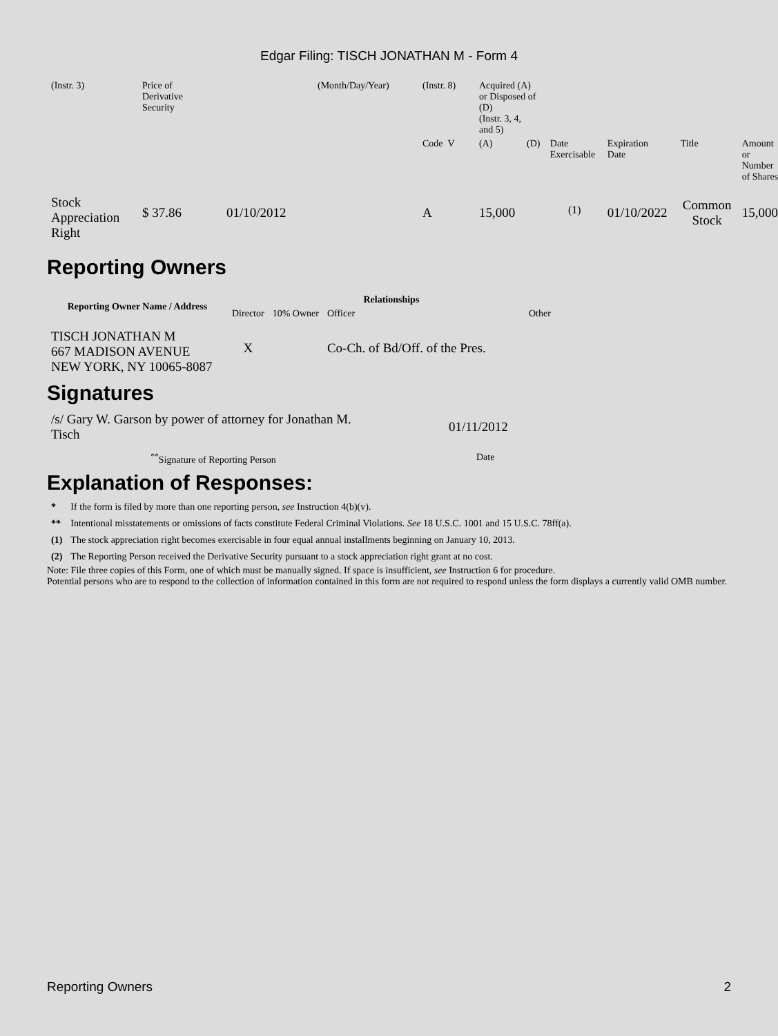Edgar Filing: TISCH JONATHAN M - Form 4
| (Instr. 3) | Price of Derivative Security | | (Month/Day/Year) | (Instr. 8) | Acquired (A) or Disposed of (D) (Instr. 3, 4, and 5) | | | | | |
| | | | | Code V | (A) | (D) | Date Exercisable | Expiration Date | Title | Amount or Number of Shares |
| Stock Appreciation Right | $ 37.86 | 01/10/2012 | | A | 15,000 | | <sup>(1)</sup> | 01/10/2022 | Common Stock | 15,000 |
Reporting Owners
| Reporting Owner Name / Address | Relationships | | | |
| --- | --- | --- | --- | --- |
| | Director | 10% Owner | Officer | Other |
| TISCH JONATHAN M 667 MADISON AVENUE NEW YORK, NY 10065-8087 | X | | Co-Ch. of Bd/Off. of the Pres. | |
Signatures
| /s/ Gary W. Garson by power of attorney for Jonathan M. Tisch | 01/11/2012 |
| <sup>**</sup> Signature of Reporting Person | Date |
Explanation of Responses:
| * | If the form is filed by more than one reporting person, see Instruction 4(b)(v). |
| ** | Intentional misstatements or omissions of facts constitute Federal Criminal Violations. See 18 U.S.C. 1001 and 15 U.S.C. 78ff(a). |
| (1) | The stock appreciation right becomes exercisable in four equal annual installments beginning on January 10, 2013. |
| (2) | The Reporting Person received the Derivative Security pursuant to a stock appreciation right grant at no cost. |
Note: File three copies of this Form, one of which must be manually signed. If space is insufficient, see Instruction 6 for procedure.
Potential persons who are to respond to the collection of information contained in this form are not required to respond unless the form displays a currently valid OMB number.
Reporting Owners 2